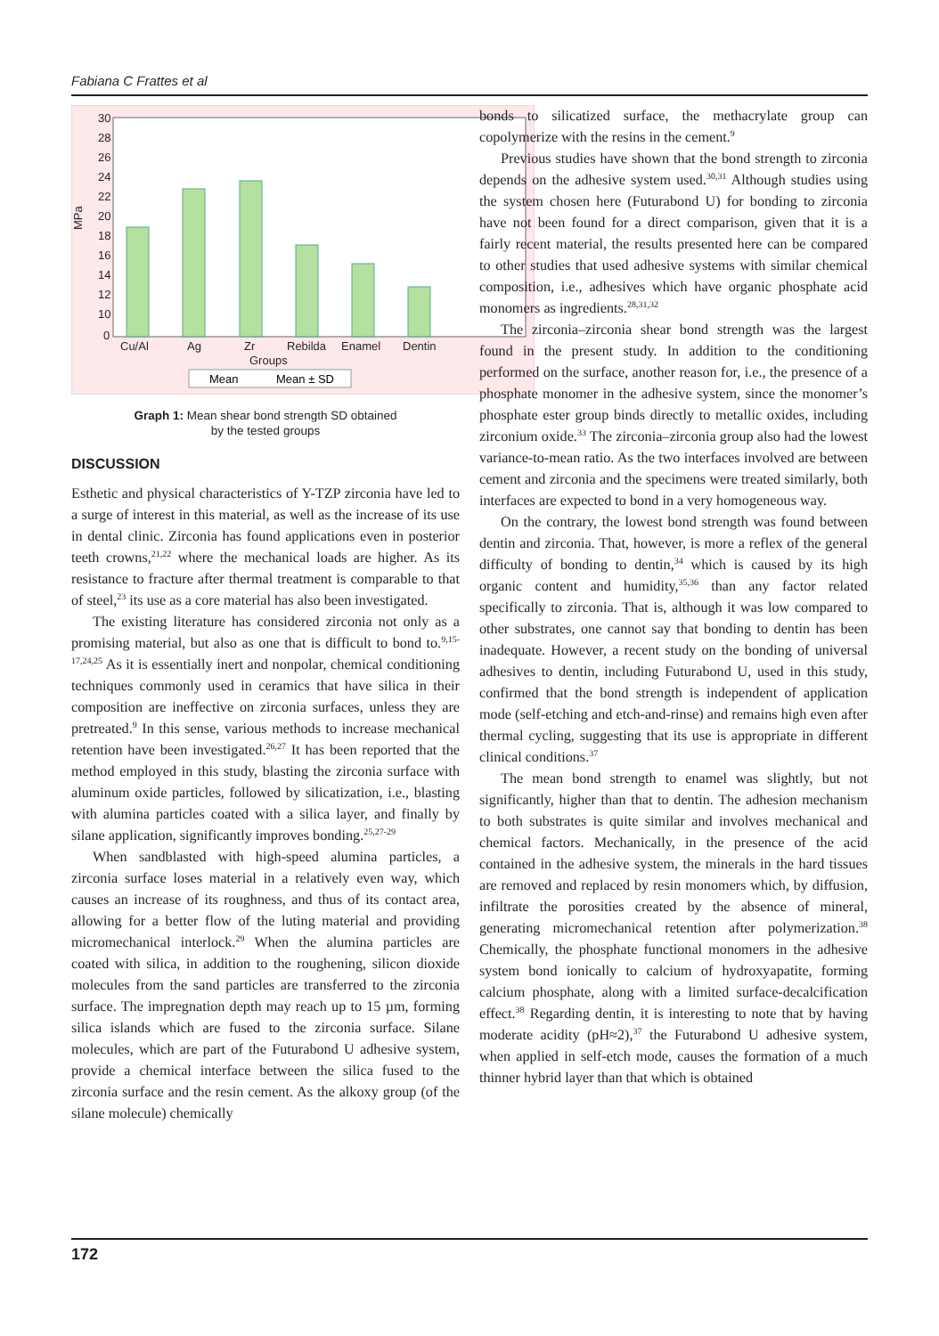Fabiana C Frattes et al
MPa
30
28
26
24
22
20
18
16
14
12
10
0
Cu/Al
Ag
Zr
Rebilda
Enamel
Dentin
Groups
Mean
Mean ± SD
Graph 1: Mean shear bond strength SD obtained
by the tested groups
DISCUSSION
Esthetic and physical characteristics of Y-TZP zirconia have led to a surge of interest in this material, as well as the increase of its use in dental clinic. Zirconia has found applications even in posterior teeth crowns,<sup>21,22</sup> where the mechanical loads are higher. As its resistance to fracture after thermal treatment is comparable to that of steel,<sup>23</sup> its use as a core material has also been investigated.
The existing literature has considered zirconia not only as a promising material, but also as one that is difficult to bond to.<sup>9,15-17,24,25</sup> As it is essentially inert and nonpolar, chemical conditioning techniques commonly used in ceramics that have silica in their composition are ineffective on zirconia surfaces, unless they are pretreated.<sup>9</sup> In this sense, various methods to increase mechanical retention have been investigated.<sup>26,27</sup> It has been reported that the method employed in this study, blasting the zirconia surface with aluminum oxide particles, followed by silicatization, i.e., blasting with alumina particles coated with a silica layer, and finally by silane application, significantly improves bonding.<sup>25,27-29</sup>
When sandblasted with high-speed alumina particles, a zirconia surface loses material in a relatively even way, which causes an increase of its roughness, and thus of its contact area, allowing for a better flow of the luting material and providing micromechanical interlock.<sup>29</sup> When the alumina particles are coated with silica, in addition to the roughening, silicon dioxide molecules from the sand particles are transferred to the zirconia surface. The impregnation depth may reach up to 15 µm, forming silica islands which are fused to the zirconia surface. Silane molecules, which are part of the Futurabond U adhesive system, provide a chemical interface between the silica fused to the zirconia surface and the resin cement. As the alkoxy group (of the silane molecule) chemically
bonds to silicatized surface, the methacrylate group can copolymerize with the resins in the cement.<sup>9</sup>
Previous studies have shown that the bond strength to zirconia depends on the adhesive system used.<sup>30,31</sup> Although studies using the system chosen here (Futurabond U) for bonding to zirconia have not been found for a direct comparison, given that it is a fairly recent material, the results presented here can be compared to other studies that used adhesive systems with similar chemical composition, i.e., adhesives which have organic phosphate acid monomers as ingredients.<sup>28,31,32</sup>
The zirconia–zirconia shear bond strength was the largest found in the present study. In addition to the conditioning performed on the surface, another reason for, i.e., the presence of a phosphate monomer in the adhesive system, since the monomer’s phosphate ester group binds directly to metallic oxides, including zirconium oxide.<sup>33</sup> The zirconia–zirconia group also had the lowest variance-to-mean ratio. As the two interfaces involved are between cement and zirconia and the specimens were treated similarly, both interfaces are expected to bond in a very homogeneous way.
On the contrary, the lowest bond strength was found between dentin and zirconia. That, however, is more a reflex of the general difficulty of bonding to dentin,<sup>34</sup> which is caused by its high organic content and humidity,<sup>35,36</sup> than any factor related specifically to zirconia. That is, although it was low compared to other substrates, one cannot say that bonding to dentin has been inadequate. However, a recent study on the bonding of universal adhesives to dentin, including Futurabond U, used in this study, confirmed that the bond strength is independent of application mode (self-etching and etch-and-rinse) and remains high even after thermal cycling, suggesting that its use is appropriate in different clinical conditions.<sup>37</sup>
The mean bond strength to enamel was slightly, but not significantly, higher than that to dentin. The adhesion mechanism to both substrates is quite similar and involves mechanical and chemical factors. Mechanically, in the presence of the acid contained in the adhesive system, the minerals in the hard tissues are removed and replaced by resin monomers which, by diffusion, infiltrate the porosities created by the absence of mineral, generating micromechanical retention after polymerization.<sup>38</sup> Chemically, the phosphate functional monomers in the adhesive system bond ionically to calcium of hydroxyapatite, forming calcium phosphate, along with a limited surface-decalcification effect.<sup>38</sup> Regarding dentin, it is interesting to note that by having moderate acidity (pH≈2),<sup>37</sup> the Futurabond U adhesive system, when applied in self-etch mode, causes the formation of a much thinner hybrid layer than that which is obtained
172